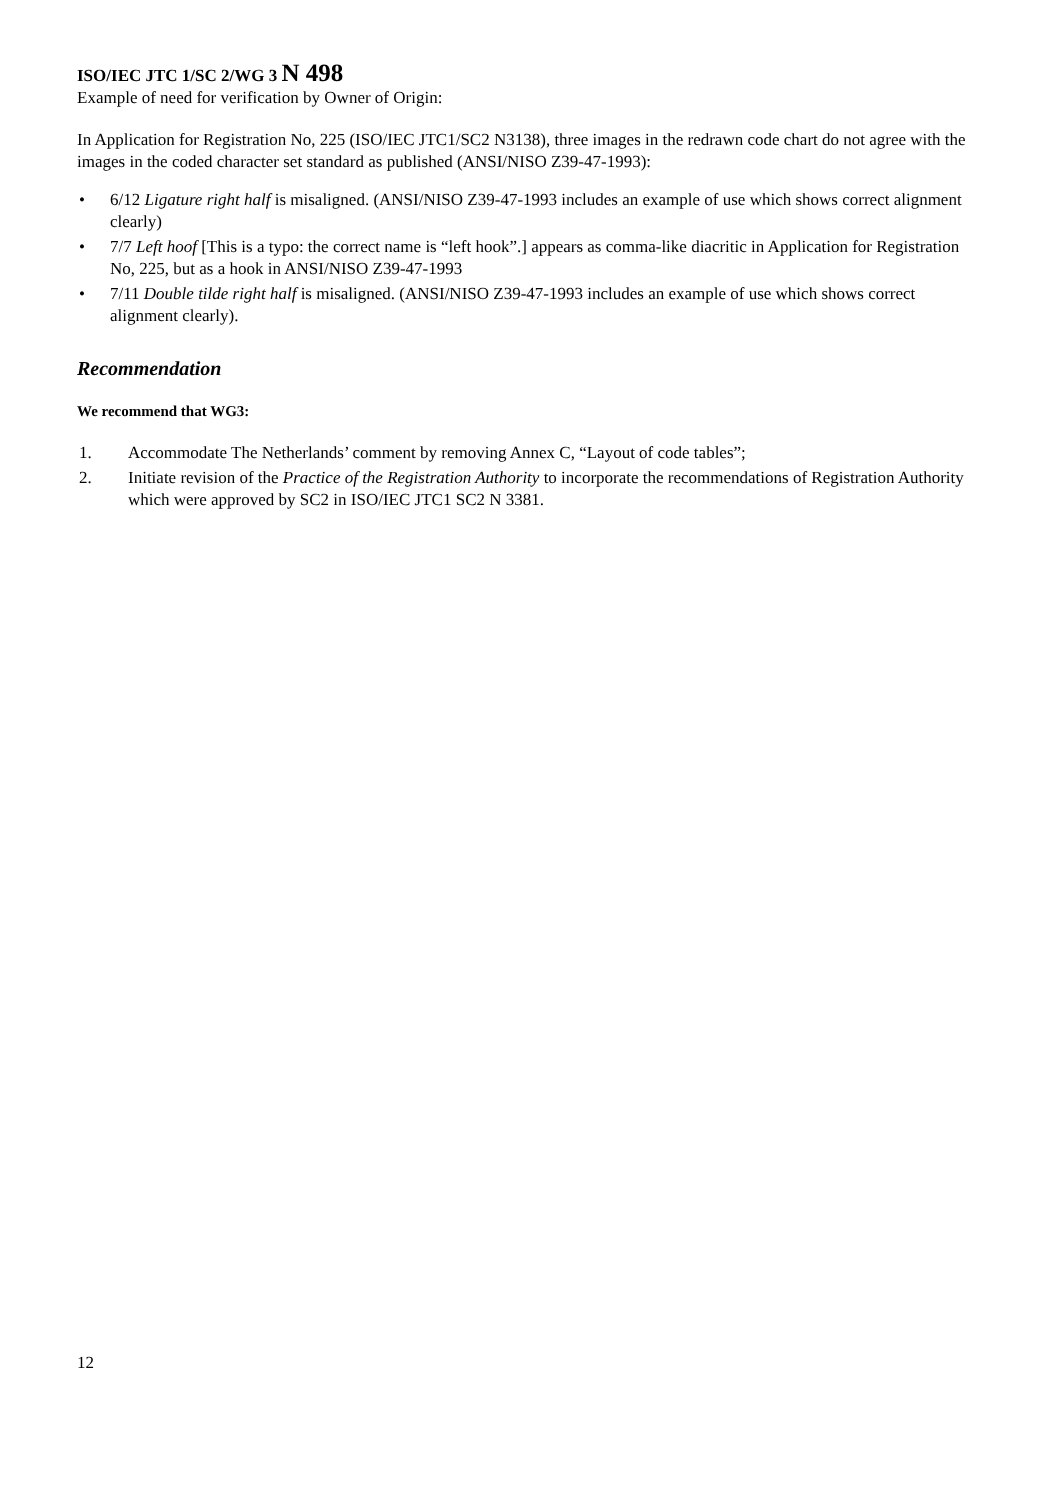ISO/IEC JTC 1/SC 2/WG 3 N 498
Example of need for verification by Owner of Origin:
In Application for Registration No, 225 (ISO/IEC JTC1/SC2 N3138), three images in the redrawn code chart do not agree with the images in the coded character set standard as published (ANSI/NISO Z39-47-1993):
• 6/12 Ligature right half is misaligned. (ANSI/NISO Z39-47-1993 includes an example of use which shows correct alignment clearly)
• 7/7 Left hoof [This is a typo: the correct name is “left hook”.] appears as comma-like diacritic in Application for Registration No, 225, but as a hook in ANSI/NISO Z39-47-1993
• 7/11 Double tilde right half is misaligned. (ANSI/NISO Z39-47-1993 includes an example of use which shows correct alignment clearly).
Recommendation
We recommend that WG3:
1. Accommodate The Netherlands’ comment by removing Annex C, “Layout of code tables”;
2. Initiate revision of the Practice of the Registration Authority to incorporate the recommendations of Registration Authority which were approved by SC2 in ISO/IEC JTC1 SC2 N 3381.
12